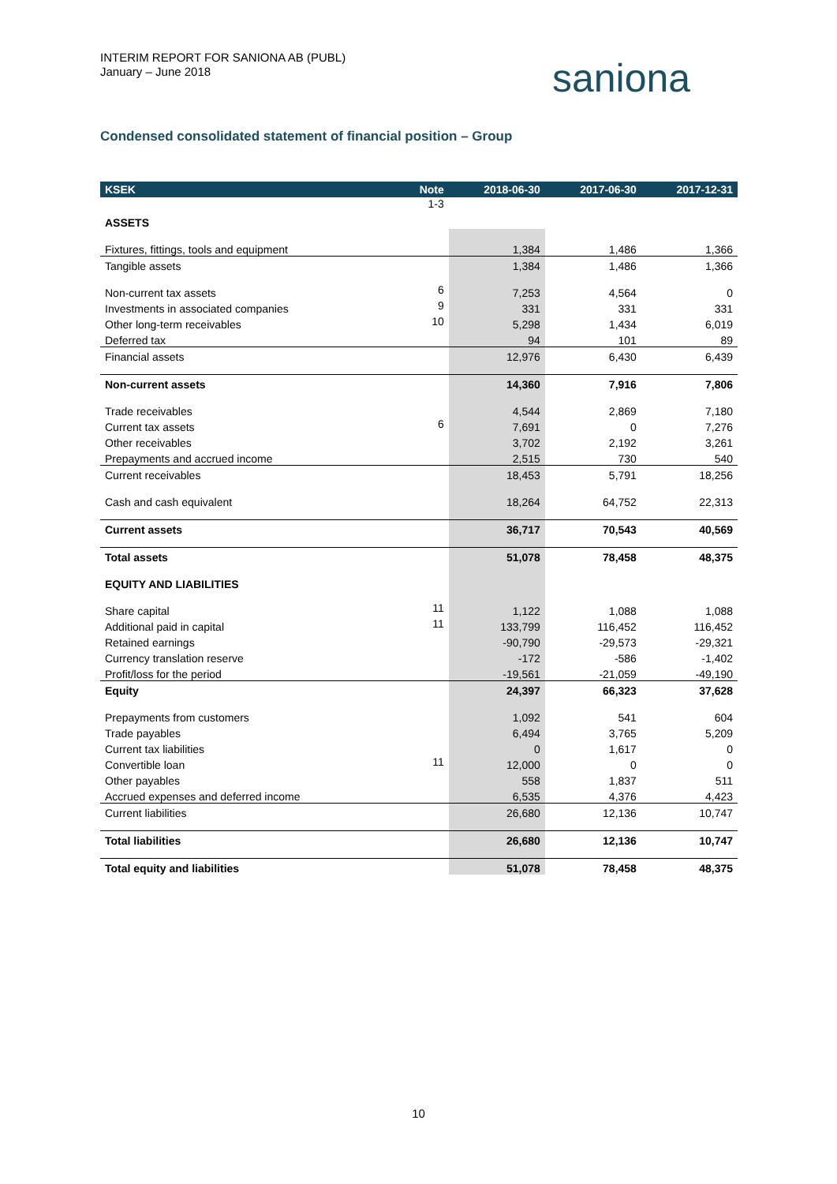INTERIM REPORT FOR SANIONA AB (PUBL)
January – June 2018
saniona
Condensed consolidated statement of financial position – Group
| KSEK | Note | 2018-06-30 | 2017-06-30 | 2017-12-31 |
| --- | --- | --- | --- | --- |
| | 1-3 | | | |
| ASSETS | | | | |
| Fixtures, fittings, tools and equipment | | 1,384 | 1,486 | 1,366 |
| Tangible assets | | 1,384 | 1,486 | 1,366 |
| Non-current tax assets | 6 | 7,253 | 4,564 | 0 |
| Investments in associated companies | 9 | 331 | 331 | 331 |
| Other long-term receivables | 10 | 5,298 | 1,434 | 6,019 |
| Deferred tax | | 94 | 101 | 89 |
| Financial assets | | 12,976 | 6,430 | 6,439 |
| Non-current assets | | 14,360 | 7,916 | 7,806 |
| Trade receivables | | 4,544 | 2,869 | 7,180 |
| Current tax assets | 6 | 7,691 | 0 | 7,276 |
| Other receivables | | 3,702 | 2,192 | 3,261 |
| Prepayments and accrued income | | 2,515 | 730 | 540 |
| Current receivables | | 18,453 | 5,791 | 18,256 |
| Cash and cash equivalent | | 18,264 | 64,752 | 22,313 |
| Current assets | | 36,717 | 70,543 | 40,569 |
| Total assets | | 51,078 | 78,458 | 48,375 |
| EQUITY AND LIABILITIES | | | | |
| Share capital | 11 | 1,122 | 1,088 | 1,088 |
| Additional paid in capital | 11 | 133,799 | 116,452 | 116,452 |
| Retained earnings | | -90,790 | -29,573 | -29,321 |
| Currency translation reserve | | -172 | -586 | -1,402 |
| Profit/loss for the period | | -19,561 | -21,059 | -49,190 |
| Equity | | 24,397 | 66,323 | 37,628 |
| Prepayments from customers | | 1,092 | 541 | 604 |
| Trade payables | | 6,494 | 3,765 | 5,209 |
| Current tax liabilities | | 0 | 1,617 | 0 |
| Convertible loan | 11 | 12,000 | 0 | 0 |
| Other payables | | 558 | 1,837 | 511 |
| Accrued expenses and deferred income | | 6,535 | 4,376 | 4,423 |
| Current liabilities | | 26,680 | 12,136 | 10,747 |
| Total liabilities | | 26,680 | 12,136 | 10,747 |
| Total equity and liabilities | | 51,078 | 78,458 | 48,375 |
10